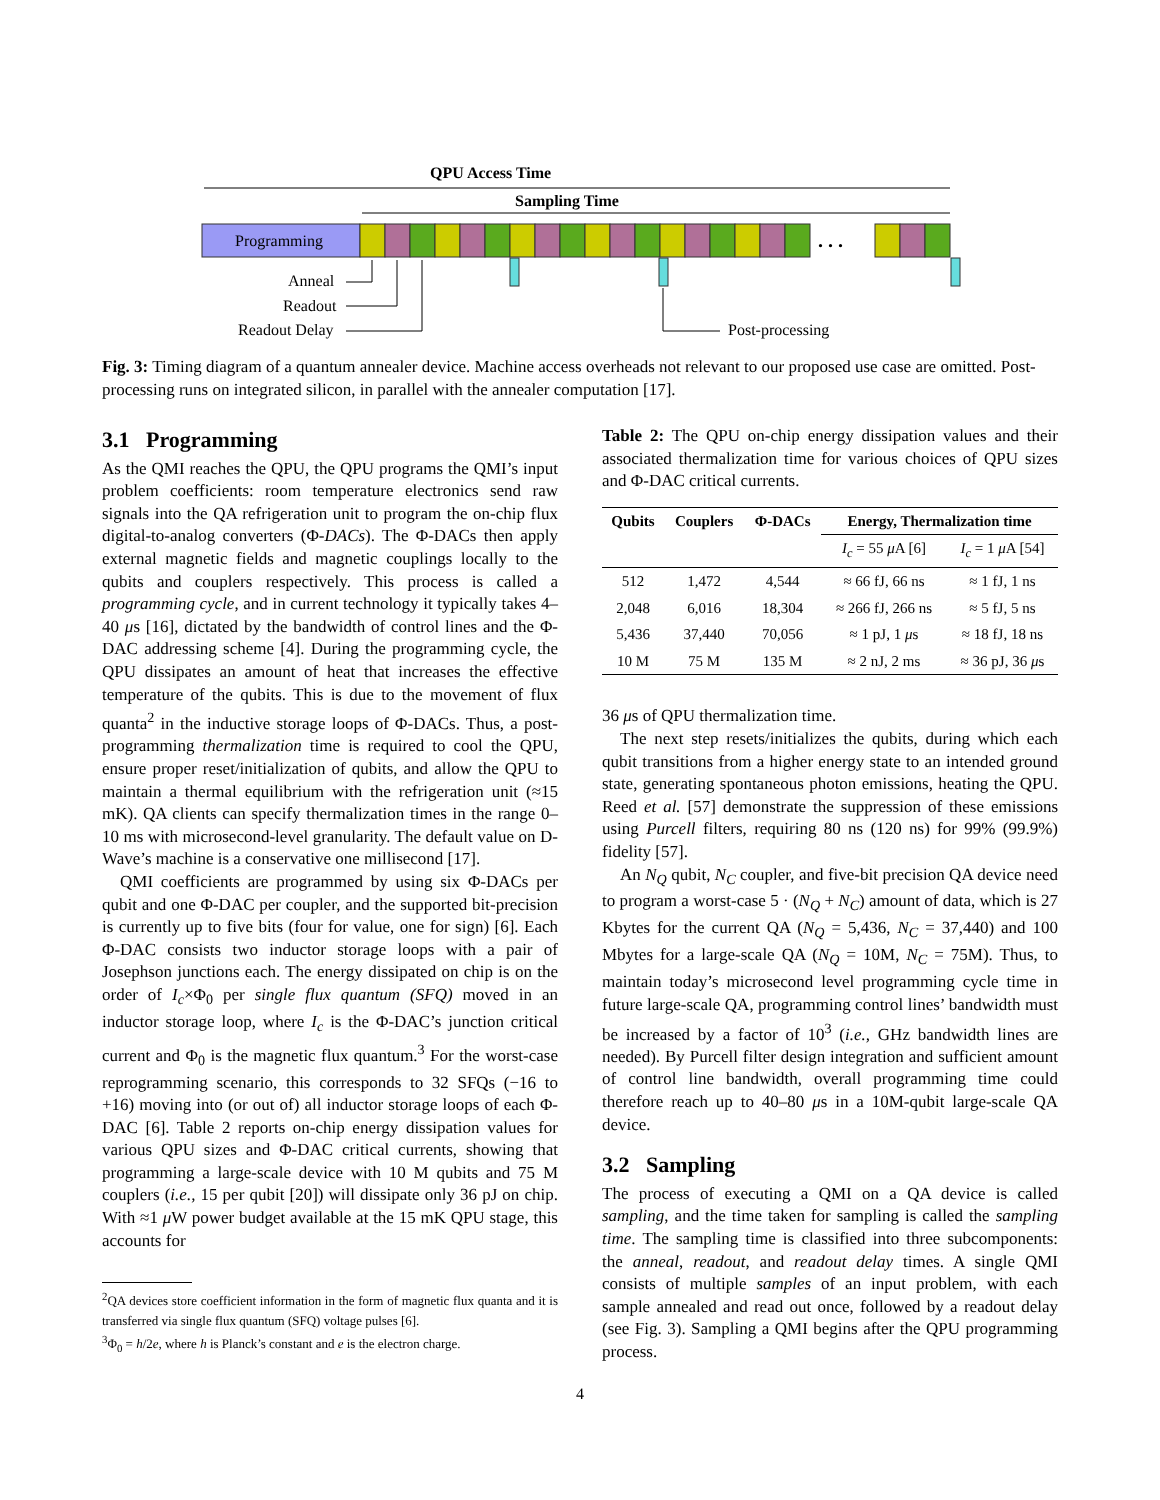QPU Access Time
Sampling Time
Programming
. . .
Anneal
Readout
Readout Delay
Post-processing
Fig. 3: Timing diagram of a quantum annealer device. Machine access overheads not relevant to our proposed use case are omitted. Post-processing runs on integrated silicon, in parallel with the annealer computation [17].
3.1 Programming
As the QMI reaches the QPU, the QPU programs the QMI’s input problem coefficients: room temperature electronics send raw signals into the QA refrigeration unit to program the on-chip flux digital-to-analog converters (Φ-DACs). The Φ-DACs then apply external magnetic fields and magnetic couplings locally to the qubits and couplers respectively. This process is called a programming cycle, and in current technology it typically takes 4–40 μs [16], dictated by the bandwidth of control lines and the Φ-DAC addressing scheme [4]. During the programming cycle, the QPU dissipates an amount of heat that increases the effective temperature of the qubits. This is due to the movement of flux quanta<sup>2</sup> in the inductive storage loops of Φ-DACs. Thus, a post-programming thermalization time is required to cool the QPU, ensure proper reset/initialization of qubits, and allow the QPU to maintain a thermal equilibrium with the refrigeration unit (≈15 mK). QA clients can specify thermalization times in the range 0–10 ms with microsecond-level granularity. The default value on D-Wave’s machine is a conservative one millisecond [17].
QMI coefficients are programmed by using six Φ-DACs per qubit and one Φ-DAC per coupler, and the supported bit-precision is currently up to five bits (four for value, one for sign) [6]. Each Φ-DAC consists two inductor storage loops with a pair of Josephson junctions each. The energy dissipated on chip is on the order of I<sub>c</sub>×Φ<sub>0</sub> per single flux quantum (SFQ) moved in an inductor storage loop, where I<sub>c</sub> is the Φ-DAC’s junction critical current and Φ<sub>0</sub> is the magnetic flux quantum.<sup>3</sup> For the worst-case reprogramming scenario, this corresponds to 32 SFQs (−16 to +16) moving into (or out of) all inductor storage loops of each Φ-DAC [6]. Table 2 reports on-chip energy dissipation values for various QPU sizes and Φ-DAC critical currents, showing that programming a large-scale device with 10 M qubits and 75 M couplers (i.e., 15 per qubit [20]) will dissipate only 36 pJ on chip. With ≈1 μ W power budget available at the 15 mK QPU stage, this accounts for
<sup>2</sup> QA devices store coefficient information in the form of magnetic flux quanta and it is transferred via single flux quantum (SFQ) voltage pulses [6].
<sup>3</sup> Φ<sub>0</sub> = h/2e, where h is Planck’s constant and e is the electron charge.
Table 2: The QPU on-chip energy dissipation values and their associated thermalization time for various choices of QPU sizes and Φ-DAC critical currents.
| Qubits | Couplers | Φ-DACs | Energy, Thermalization time | |
| --- | --- | --- | --- | --- |
| | | | I<sub>c</sub> = 55 μ A [6] | I<sub>c</sub> = 1 μ A [54] |
| 512 | 1,472 | 4,544 | ≈ 66 fJ, 66 ns | ≈ 1 fJ, 1 ns |
| 2,048 | 6,016 | 18,304 | ≈ 266 fJ, 266 ns | ≈ 5 fJ, 5 ns |
| 5,436 | 37,440 | 70,056 | ≈ 1 pJ, 1 μ s | ≈ 18 fJ, 18 ns |
| 10 M | 75 M | 135 M | ≈ 2 nJ, 2 ms | ≈ 36 pJ, 36 μ s |
36 μs of QPU thermalization time.
The next step resets/initializes the qubits, during which each qubit transitions from a higher energy state to an intended ground state, generating spontaneous photon emissions, heating the QPU. Reed et al. [57] demonstrate the suppression of these emissions using Purcell filters, requiring 80 ns (120 ns) for 99% (99.9%) fidelity [57].
An N<sub>Q</sub> qubit, N<sub>C</sub> coupler, and five-bit precision QA device need to program a worst-case 5 · (N<sub>Q</sub> + N<sub>C</sub>) amount of data, which is 27 Kbytes for the current QA (N<sub>Q</sub> = 5,436, N<sub>C</sub> = 37,440) and 100 Mbytes for a large-scale QA (N<sub>Q</sub> = 10M, N<sub>C</sub> = 75M). Thus, to maintain today’s microsecond level programming cycle time in future large-scale QA, programming control lines’ bandwidth must be increased by a factor of 10<sup>3</sup> (i.e., GHz bandwidth lines are needed). By Purcell filter design integration and sufficient amount of control line bandwidth, overall programming time could therefore reach up to 40–80 μs in a 10M-qubit large-scale QA device.
3.2 Sampling
The process of executing a QMI on a QA device is called sampling, and the time taken for sampling is called the sampling time. The sampling time is classified into three subcomponents: the anneal, readout, and readout delay times. A single QMI consists of multiple samples of an input problem, with each sample annealed and read out once, followed by a readout delay (see Fig. 3). Sampling a QMI begins after the QPU programming process.
4